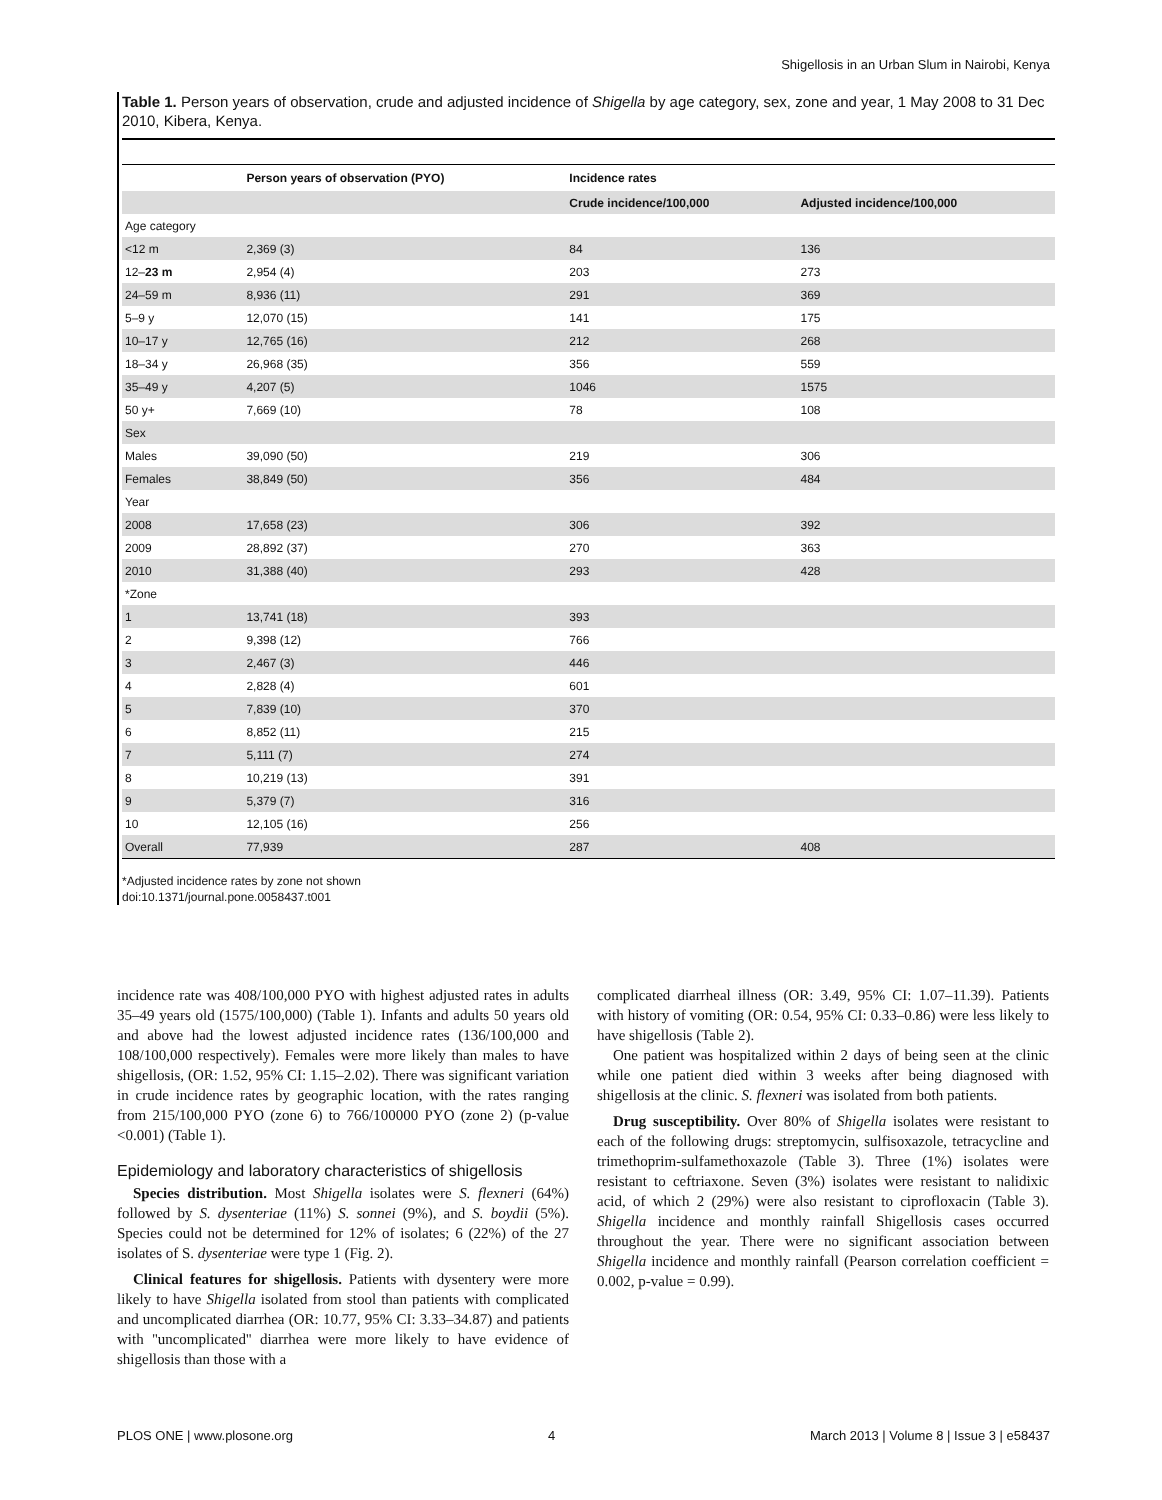Shigellosis in an Urban Slum in Nairobi, Kenya
Table 1. Person years of observation, crude and adjusted incidence of Shigella by age category, sex, zone and year, 1 May 2008 to 31 Dec 2010, Kibera, Kenya.
| | Person years of observation (PYO) | Incidence rates | |
| --- | --- | --- | --- |
| | | Crude incidence/100,000 | Adjusted incidence/100,000 |
| Age category | | | |
| <12 m | 2,369 (3) | 84 | 136 |
| 12– 23 m | 2,954 (4) | 203 | 273 |
| 24–59 m | 8,936 (11) | 291 | 369 |
| 5–9 y | 12,070 (15) | 141 | 175 |
| 10–17 y | 12,765 (16) | 212 | 268 |
| 18–34 y | 26,968 (35) | 356 | 559 |
| 35–49 y | 4,207 (5) | 1046 | 1575 |
| 50 y+ | 7,669 (10) | 78 | 108 |
| Sex | | | |
| Males | 39,090 (50) | 219 | 306 |
| Females | 38,849 (50) | 356 | 484 |
| Year | | | |
| 2008 | 17,658 (23) | 306 | 392 |
| 2009 | 28,892 (37) | 270 | 363 |
| 2010 | 31,388 (40) | 293 | 428 |
| *Zone | | | |
| 1 | 13,741 (18) | 393 | |
| 2 | 9,398 (12) | 766 | |
| 3 | 2,467 (3) | 446 | |
| 4 | 2,828 (4) | 601 | |
| 5 | 7,839 (10) | 370 | |
| 6 | 8,852 (11) | 215 | |
| 7 | 5,111 (7) | 274 | |
| 8 | 10,219 (13) | 391 | |
| 9 | 5,379 (7) | 316 | |
| 10 | 12,105 (16) | 256 | |
| Overall | 77,939 | 287 | 408 |
*Adjusted incidence rates by zone not shown
doi:10.1371/journal.pone.0058437.t001
incidence rate was 408/100,000 PYO with highest adjusted rates in adults 35–49 years old (1575/100,000) (Table 1). Infants and adults 50 years old and above had the lowest adjusted incidence rates (136/100,000 and 108/100,000 respectively). Females were more likely than males to have shigellosis, (OR: 1.52, 95% CI: 1.15–2.02). There was significant variation in crude incidence rates by geographic location, with the rates ranging from 215/100,000 PYO (zone 6) to 766/100000 PYO (zone 2) (p-value <0.001) (Table 1).
Epidemiology and laboratory characteristics of shigellosis
Species distribution. Most Shigella isolates were S. flexneri (64%) followed by S. dysenteriae (11%) S. sonnei (9%), and S. boydii (5%). Species could not be determined for 12% of isolates; 6 (22%) of the 27 isolates of S. dysenteriae were type 1 (Fig. 2).
Clinical features for shigellosis. Patients with dysentery were more likely to have Shigella isolated from stool than patients with complicated and uncomplicated diarrhea (OR: 10.77, 95% CI: 3.33–34.87) and patients with ''uncomplicated'' diarrhea were more likely to have evidence of shigellosis than those with a
complicated diarrheal illness (OR: 3.49, 95% CI: 1.07–11.39). Patients with history of vomiting (OR: 0.54, 95% CI: 0.33–0.86) were less likely to have shigellosis (Table 2).
One patient was hospitalized within 2 days of being seen at the clinic while one patient died within 3 weeks after being diagnosed with shigellosis at the clinic. S. flexneri was isolated from both patients.
Drug susceptibility. Over 80% of Shigella isolates were resistant to each of the following drugs: streptomycin, sulfisoxazole, tetracycline and trimethoprim-sulfamethoxazole (Table 3). Three (1%) isolates were resistant to ceftriaxone. Seven (3%) isolates were resistant to nalidixic acid, of which 2 (29%) were also resistant to ciprofloxacin (Table 3). Shigella incidence and monthly rainfall Shigellosis cases occurred throughout the year. There were no significant association between Shigella incidence and monthly rainfall (Pearson correlation coefficient = 0.002, p-value = 0.99).
PLOS ONE | www.plosone.org 4 March 2013 | Volume 8 | Issue 3 | e58437